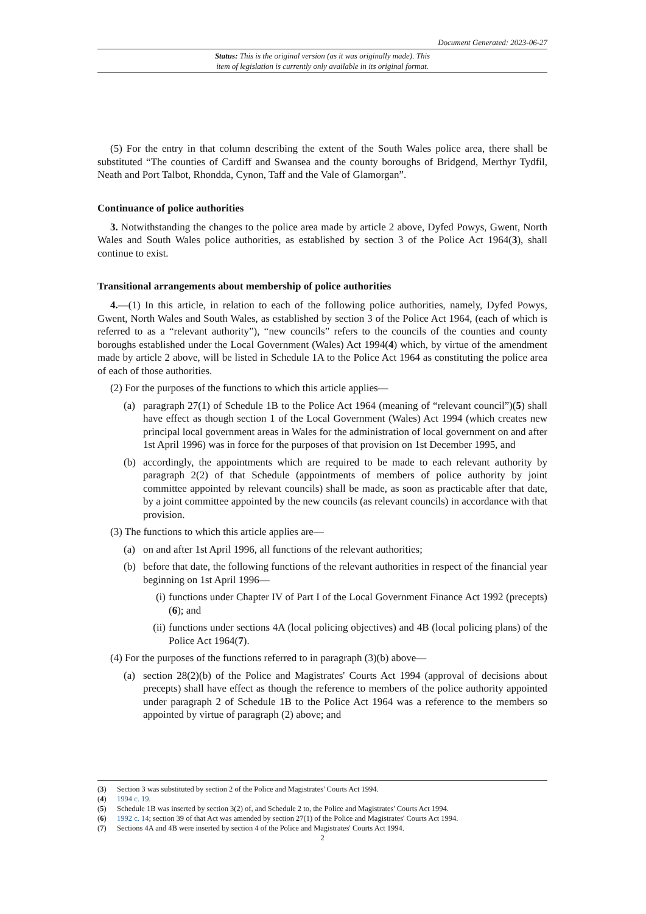Document Generated: 2023-06-27
Status: This is the original version (as it was originally made). This
item of legislation is currently only available in its original format.
(5) For the entry in that column describing the extent of the South Wales police area, there shall be substituted “The counties of Cardiff and Swansea and the county boroughs of Bridgend, Merthyr Tydfil, Neath and Port Talbot, Rhondda, Cynon, Taff and the Vale of Glamorgan”.
Continuance of police authorities
3. Notwithstanding the changes to the police area made by article 2 above, Dyfed Powys, Gwent, North Wales and South Wales police authorities, as established by section 3 of the Police Act 1964(3), shall continue to exist.
Transitional arrangements about membership of police authorities
4.—(1) In this article, in relation to each of the following police authorities, namely, Dyfed Powys, Gwent, North Wales and South Wales, as established by section 3 of the Police Act 1964, (each of which is referred to as a “relevant authority”), “new councils” refers to the councils of the counties and county boroughs established under the Local Government (Wales) Act 1994(4) which, by virtue of the amendment made by article 2 above, will be listed in Schedule 1A to the Police Act 1964 as constituting the police area of each of those authorities.
(2) For the purposes of the functions to which this article applies—
(a) paragraph 27(1) of Schedule 1B to the Police Act 1964 (meaning of “relevant council”)(5) shall have effect as though section 1 of the Local Government (Wales) Act 1994 (which creates new principal local government areas in Wales for the administration of local government on and after 1st April 1996) was in force for the purposes of that provision on 1st December 1995, and
(b) accordingly, the appointments which are required to be made to each relevant authority by paragraph 2(2) of that Schedule (appointments of members of police authority by joint committee appointed by relevant councils) shall be made, as soon as practicable after that date, by a joint committee appointed by the new councils (as relevant councils) in accordance with that provision.
(3) The functions to which this article applies are—
(a) on and after 1st April 1996, all functions of the relevant authorities;
(b) before that date, the following functions of the relevant authorities in respect of the financial year beginning on 1st April 1996—
(i) functions under Chapter IV of Part I of the Local Government Finance Act 1992 (precepts)(6); and
(ii) functions under sections 4A (local policing objectives) and 4B (local policing plans) of the Police Act 1964(7).
(4) For the purposes of the functions referred to in paragraph (3)(b) above—
(a) section 28(2)(b) of the Police and Magistrates' Courts Act 1994 (approval of decisions about precepts) shall have effect as though the reference to members of the police authority appointed under paragraph 2 of Schedule 1B to the Police Act 1964 was a reference to the members so appointed by virtue of paragraph (2) above; and
(3) Section 3 was substituted by section 2 of the Police and Magistrates' Courts Act 1994.
(4) 1994 c. 19.
(5) Schedule 1B was inserted by section 3(2) of, and Schedule 2 to, the Police and Magistrates' Courts Act 1994.
(6) 1992 c. 14; section 39 of that Act was amended by section 27(1) of the Police and Magistrates' Courts Act 1994.
(7) Sections 4A and 4B were inserted by section 4 of the Police and Magistrates' Courts Act 1994.
2